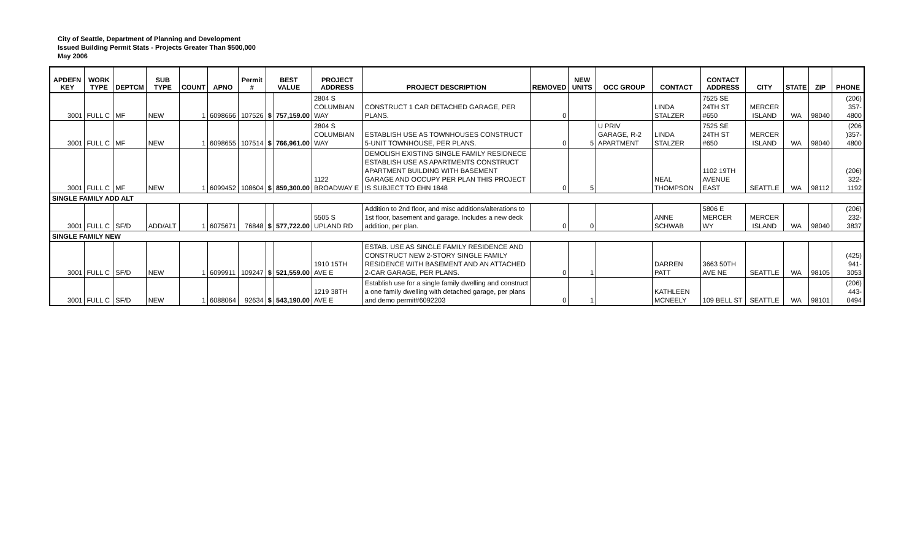City of Seattle, Department of Planning and Development
Issued Building Permit Stats - Projects Greater Than $500,000
May 2006
| APDEFN KEY | WORK TYPE | DEPTCM | SUB TYPE | COUNT | APNO | Permit # | BEST VALUE | | PROJECT ADDRESS | PROJECT DESCRIPTION | REMOVED | NEW UNITS | OCC GROUP | CONTACT | CONTACT ADDRESS | CITY | STATE | ZIP | PHONE |
| --- | --- | --- | --- | --- | --- | --- | --- | --- | --- | --- | --- | --- | --- | --- | --- | --- | --- | --- | --- |
| 3001 | FULL C | MF | NEW | 1 | 6098666 | 107526 | $ | 757,159.00 | 2804 S COLUMBIAN WAY | CONSTRUCT 1 CAR DETACHED GARAGE, PER PLANS. | 0 | | | LINDA STALZER | 7525 SE 24TH ST #650 | MERCER ISLAND | WA | 98040 | (206) 357-4800 |
| 3001 | FULL C | MF | NEW | 1 | 6098655 | 107514 | $ | 766,961.00 | 2804 S COLUMBIAN WAY | ESTABLISH USE AS TOWNHOUSES CONSTRUCT 5-UNIT TOWNHOUSE, PER PLANS. | 0 | 5 | U PRIV GARAGE, R-2 APARTMENT | LINDA STALZER | 7525 SE 24TH ST #650 | MERCER ISLAND | WA | 98040 | (206 )357-4800 |
| 3001 | FULL C | MF | NEW | 1 | 6099452 | 108604 | $ | 859,300.00 | 1122 BROADWAY E | DEMOLISH EXISTING SINGLE FAMILY RESIDNECE ESTABLISH USE AS APARTMENTS CONSTRUCT APARTMENT BUILDING WITH BASEMENT GARAGE AND OCCUPY PER PLAN THIS PROJECT IS SUBJECT TO EHN 1848 | 0 | 5 | | NEAL THOMPSON | 1102 19TH AVENUE EAST | SEATTLE | WA | 98112 | (206) 322-1192 |
| SINGLE FAMILY ADD ALT | | | | | | | | | | | | | | | | | | | |
| 3001 | FULL C | SF/D | ADD/ALT | 1 | 6075671 | 76848 | $ | 577,722.00 | 5505 S UPLAND RD | Addition to 2nd floor, and misc additions/alterations to 1st floor, basement and garage. Includes a new deck addition, per plan. | 0 | 0 | | ANNE SCHWAB | 5806 E MERCER WY | MERCER ISLAND | WA | 98040 | (206) 232-3837 |
| SINGLE FAMILY NEW | | | | | | | | | | | | | | | | | | | |
| 3001 | FULL C | SF/D | NEW | 1 | 6099911 | 109247 | $ | 521,559.00 | 1910 15TH AVE E | ESTAB. USE AS SINGLE FAMILY RESIDENCE AND CONSTRUCT NEW 2-STORY SINGLE FAMILY RESIDENCE WITH BASEMENT AND AN ATTACHED 2-CAR GARAGE, PER PLANS. | 0 | 1 | | DARREN PATT | 3663 50TH AVE NE | SEATTLE | WA | 98105 | (425) 941-3053 |
| 3001 | FULL C | SF/D | NEW | 1 | 6088064 | 92634 | $ | 543,190.00 | 1219 38TH AVE E | Establish use for a single family dwelling and construct a one family dwelling with detached garage, per plans and demo permit#6092203 | 0 | 1 | | KATHLEEN MCNEELY | 109 BELL ST | SEATTLE | WA | 98101 | (206) 443-0494 |